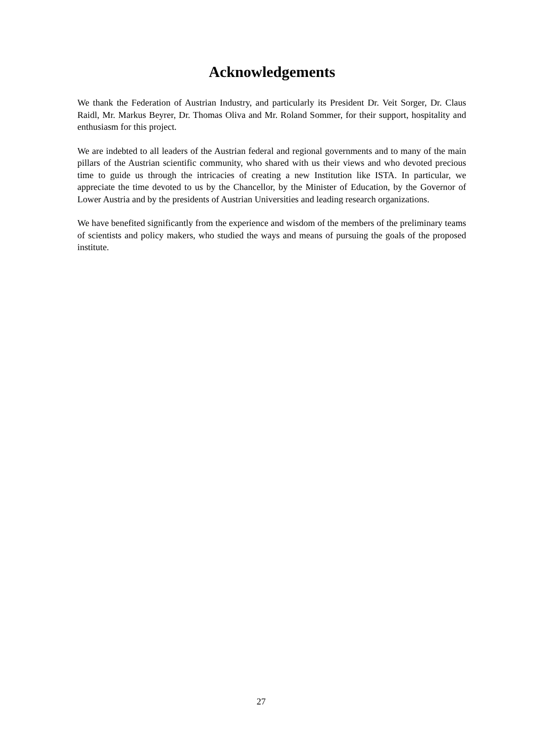Acknowledgements
We thank the Federation of Austrian Industry, and particularly its President Dr. Veit Sorger, Dr. Claus Raidl, Mr. Markus Beyrer, Dr. Thomas Oliva and Mr. Roland Sommer, for their support, hospitality and enthusiasm for this project.
We are indebted to all leaders of the Austrian federal and regional governments and to many of the main pillars of the Austrian scientific community, who shared with us their views and who devoted precious time to guide us through the intricacies of creating a new Institution like ISTA. In particular, we appreciate the time devoted to us by the Chancellor, by the Minister of Education, by the Governor of Lower Austria and by the presidents of Austrian Universities and leading research organizations.
We have benefited significantly from the experience and wisdom of the members of the preliminary teams of scientists and policy makers, who studied the ways and means of pursuing the goals of the proposed institute.
27